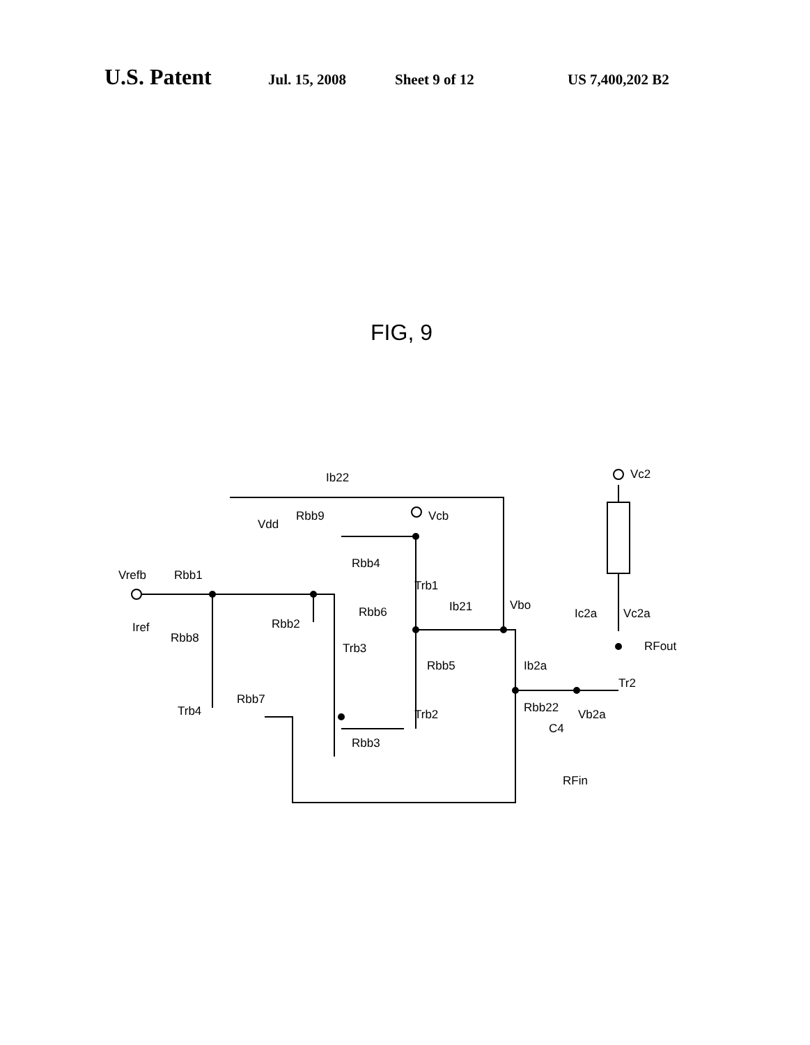U.S. Patent
Jul. 15, 2008 Sheet 9 of 12 US 7,400,202 B2
FIG, 9
Ib22
Vdd
Rbb9
Vcb
Vrefb
Rbb1
Iref
Rbb4
Trb1
Rbb6
Ib21
Vbo
Rbb2
Rbb8
Trb3
Rbb5
Rbb7
Trb4
Trb2
Rbb3
Vc2
Ic2a
Vc2a
RFout
Ib2a
Tr2
Rbb22
Vb2a
C4
RFin